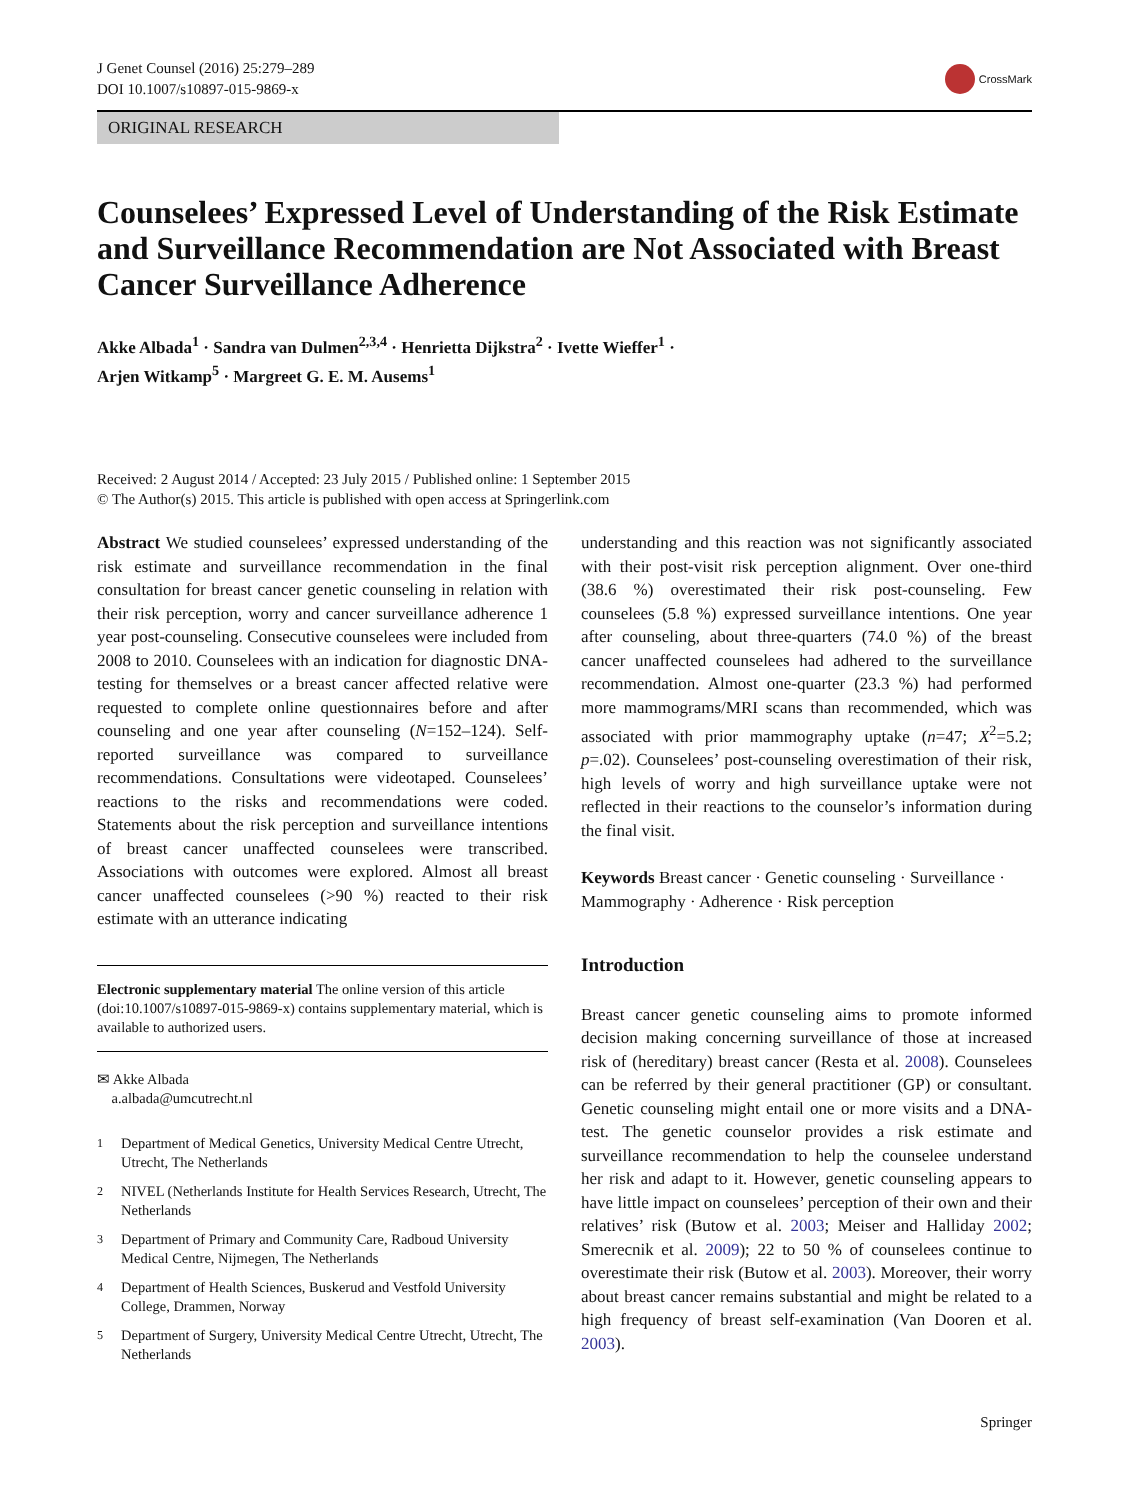J Genet Counsel (2016) 25:279–289
DOI 10.1007/s10897-015-9869-x
CrossMark
ORIGINAL RESEARCH
Counselees’ Expressed Level of Understanding of the Risk Estimate and Surveillance Recommendation are Not Associated with Breast Cancer Surveillance Adherence
Akke Albada<sup>1</sup> · Sandra van Dulmen<sup>2,3,4</sup> · Henrietta Dijkstra<sup>2</sup> · Ivette Wieffer<sup>1</sup> ·
Arjen Witkamp<sup>5</sup> · Margreet G. E. M. Ausems<sup>1</sup>
Received: 2 August 2014 / Accepted: 23 July 2015 / Published online: 1 September 2015
© The Author(s) 2015. This article is published with open access at Springerlink.com
Abstract We studied counselees’ expressed understanding of the risk estimate and surveillance recommendation in the final consultation for breast cancer genetic counseling in relation with their risk perception, worry and cancer surveillance adherence 1 year post-counseling. Consecutive counselees were included from 2008 to 2010. Counselees with an indication for diagnostic DNA-testing for themselves or a breast cancer affected relative were requested to complete online questionnaires before and after counseling and one year after counseling (N=152–124). Self-reported surveillance was compared to surveillance recommendations. Consultations were videotaped. Counselees’ reactions to the risks and recommendations were coded. Statements about the risk perception and surveillance intentions of breast cancer unaffected counselees were transcribed. Associations with outcomes were explored. Almost all breast cancer unaffected counselees (>90 %) reacted to their risk estimate with an utterance indicating
Electronic supplementary material The online version of this article (doi:10.1007/s10897-015-9869-x) contains supplementary material, which is available to authorized users.
✉ Akke Albada
a.albada@umcutrecht.nl
<sup>1</sup> Department of Medical Genetics, University Medical Centre Utrecht, Utrecht, The Netherlands
<sup>2</sup> NIVEL (Netherlands Institute for Health Services Research, Utrecht, The Netherlands
<sup>3</sup> Department of Primary and Community Care, Radboud University Medical Centre, Nijmegen, The Netherlands
<sup>4</sup> Department of Health Sciences, Buskerud and Vestfold University College, Drammen, Norway
<sup>5</sup> Department of Surgery, University Medical Centre Utrecht, Utrecht, The Netherlands
understanding and this reaction was not significantly associated with their post-visit risk perception alignment. Over one-third (38.6 %) overestimated their risk post-counseling. Few counselees (5.8 %) expressed surveillance intentions. One year after counseling, about three-quarters (74.0 %) of the breast cancer unaffected counselees had adhered to the surveillance recommendation. Almost one-quarter (23.3 %) had performed more mammograms/MRI scans than recommended, which was associated with prior mammography uptake (n=47; X<sup>2</sup>=5.2; p=.02). Counselees’ post-counseling overestimation of their risk, high levels of worry and high surveillance uptake were not reflected in their reactions to the counselor’s information during the final visit.
Keywords Breast cancer · Genetic counseling · Surveillance · Mammography · Adherence · Risk perception
Introduction
Breast cancer genetic counseling aims to promote informed decision making concerning surveillance of those at increased risk of (hereditary) breast cancer (Resta et al. 2008). Counselees can be referred by their general practitioner (GP) or consultant. Genetic counseling might entail one or more visits and a DNA-test. The genetic counselor provides a risk estimate and surveillance recommendation to help the counselee understand her risk and adapt to it. However, genetic counseling appears to have little impact on counselees’ perception of their own and their relatives’ risk (Butow et al. 2003; Meiser and Halliday 2002; Smerecnik et al. 2009); 22 to 50 % of counselees continue to overestimate their risk (Butow et al. 2003). Moreover, their worry about breast cancer remains substantial and might be related to a high frequency of breast self-examination (Van Dooren et al. 2003).
Springer